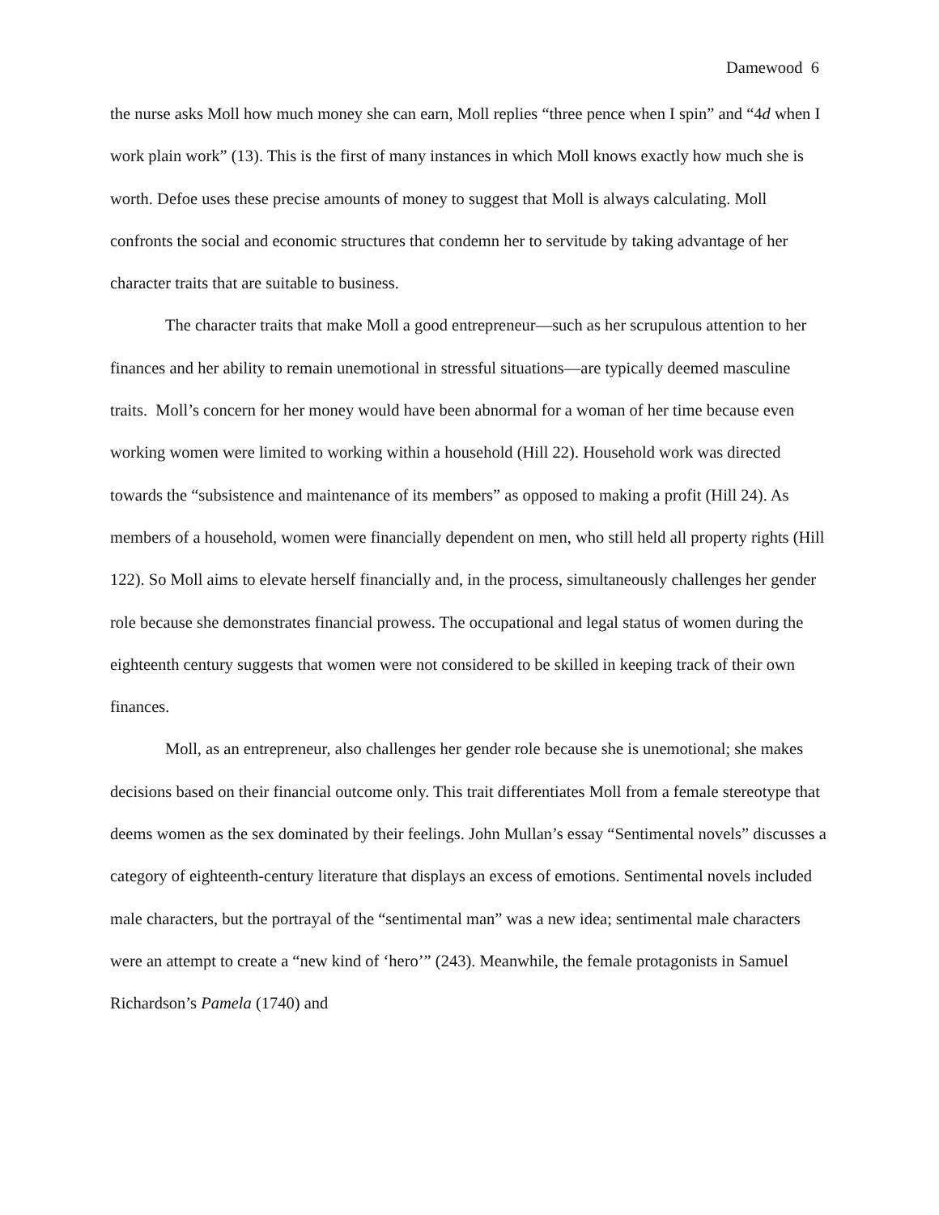Damewood 6
the nurse asks Moll how much money she can earn, Moll replies “three pence when I spin” and “4d when I work plain work” (13). This is the first of many instances in which Moll knows exactly how much she is worth. Defoe uses these precise amounts of money to suggest that Moll is always calculating. Moll confronts the social and economic structures that condemn her to servitude by taking advantage of her character traits that are suitable to business.
The character traits that make Moll a good entrepreneur—such as her scrupulous attention to her finances and her ability to remain unemotional in stressful situations—are typically deemed masculine traits. Moll’s concern for her money would have been abnormal for a woman of her time because even working women were limited to working within a household (Hill 22). Household work was directed towards the “subsistence and maintenance of its members” as opposed to making a profit (Hill 24). As members of a household, women were financially dependent on men, who still held all property rights (Hill 122). So Moll aims to elevate herself financially and, in the process, simultaneously challenges her gender role because she demonstrates financial prowess. The occupational and legal status of women during the eighteenth century suggests that women were not considered to be skilled in keeping track of their own finances.
Moll, as an entrepreneur, also challenges her gender role because she is unemotional; she makes decisions based on their financial outcome only. This trait differentiates Moll from a female stereotype that deems women as the sex dominated by their feelings. John Mullan’s essay “Sentimental novels” discusses a category of eighteenth-century literature that displays an excess of emotions. Sentimental novels included male characters, but the portrayal of the “sentimental man” was a new idea; sentimental male characters were an attempt to create a “new kind of ‘hero’” (243). Meanwhile, the female protagonists in Samuel Richardson’s Pamela (1740) and